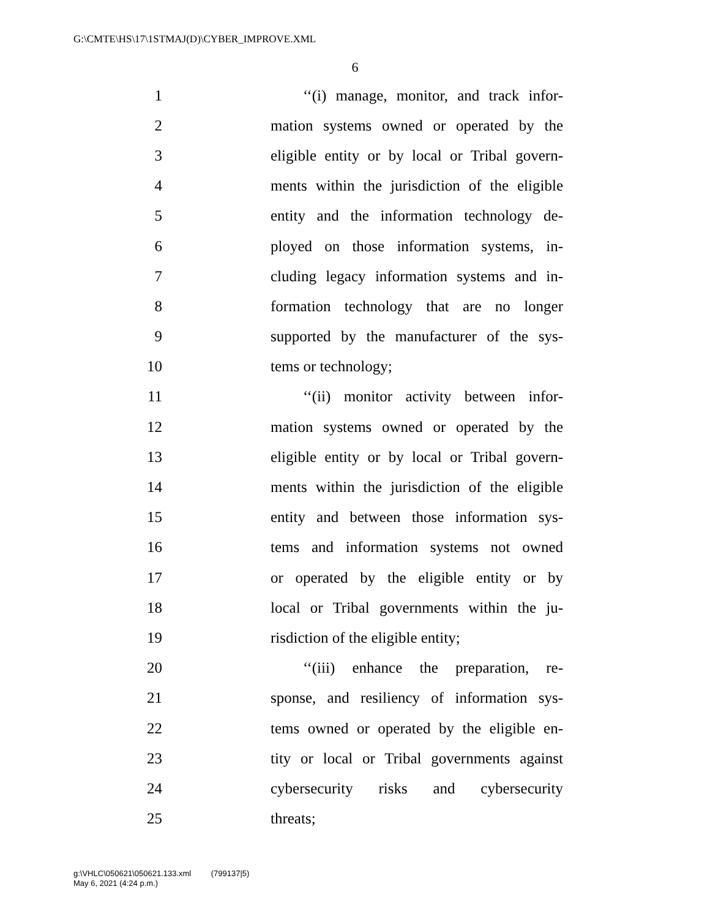G:\CMTE\HS\17\1STMAJ(D)\CYBER_IMPROVE.XML
6
1 ‘‘(i) manage, monitor, and track infor-
2 mation systems owned or operated by the
3 eligible entity or by local or Tribal govern-
4 ments within the jurisdiction of the eligible
5 entity and the information technology de-
6 ployed on those information systems, in-
7 cluding legacy information systems and in-
8 formation technology that are no longer
9 supported by the manufacturer of the sys-
10 tems or technology;
11 ‘‘(ii) monitor activity between infor-
12 mation systems owned or operated by the
13 eligible entity or by local or Tribal govern-
14 ments within the jurisdiction of the eligible
15 entity and between those information sys-
16 tems and information systems not owned
17 or operated by the eligible entity or by
18 local or Tribal governments within the ju-
19 risdiction of the eligible entity;
20 ‘‘(iii) enhance the preparation, re-
21 sponse, and resiliency of information sys-
22 tems owned or operated by the eligible en-
23 tity or local or Tribal governments against
24 cybersecurity risks and cybersecurity
25 threats;
g:\VHLC\050621\050621.133.xml (799137|5)
May 6, 2021 (4:24 p.m.)